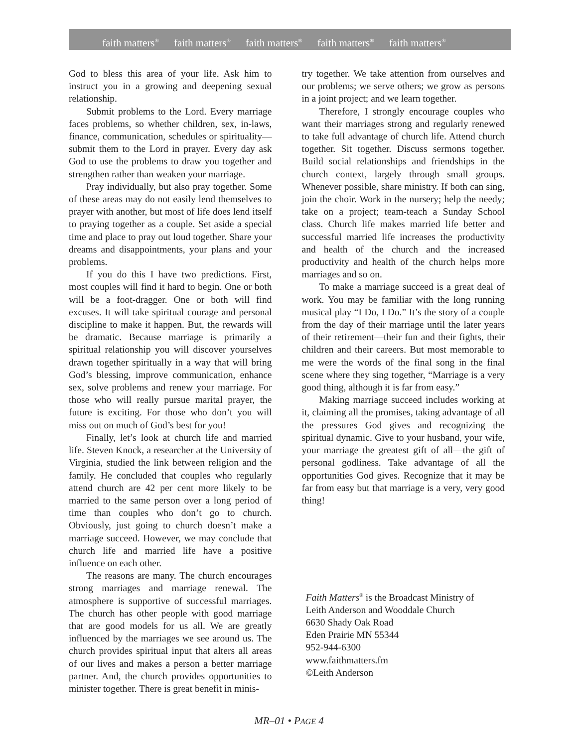faith matters<sup>®</sup> faith matters<sup>®</sup> faith matters<sup>®</sup> faith matters<sup>®</sup> faith matters<sup>®</sup>
God to bless this area of your life. Ask him to instruct you in a growing and deepening sexual relationship.
Submit problems to the Lord. Every marriage faces problems, so whether children, sex, in-laws, finance, communication, schedules or spirituality—submit them to the Lord in prayer. Every day ask God to use the problems to draw you together and strengthen rather than weaken your marriage.
Pray individually, but also pray together. Some of these areas may do not easily lend themselves to prayer with another, but most of life does lend itself to praying together as a couple. Set aside a special time and place to pray out loud together. Share your dreams and disappointments, your plans and your problems.
If you do this I have two predictions. First, most couples will find it hard to begin. One or both will be a foot-dragger. One or both will find excuses. It will take spiritual courage and personal discipline to make it happen. But, the rewards will be dramatic. Because marriage is primarily a spiritual relationship you will discover yourselves drawn together spiritually in a way that will bring God’s blessing, improve communication, enhance sex, solve problems and renew your marriage. For those who will really pursue marital prayer, the future is exciting. For those who don’t you will miss out on much of God’s best for you!
Finally, let’s look at church life and married life. Steven Knock, a researcher at the University of Virginia, studied the link between religion and the family. He concluded that couples who regularly attend church are 42 per cent more likely to be married to the same person over a long period of time than couples who don’t go to church. Obviously, just going to church doesn’t make a marriage succeed. However, we may conclude that church life and married life have a positive influence on each other.
The reasons are many. The church encourages strong marriages and marriage renewal. The atmosphere is supportive of successful marriages. The church has other people with good marriage that are good models for us all. We are greatly influenced by the marriages we see around us. The church provides spiritual input that alters all areas of our lives and makes a person a better marriage partner. And, the church provides opportunities to minister together. There is great benefit in minis-
try together. We take attention from ourselves and our problems; we serve others; we grow as persons in a joint project; and we learn together.
Therefore, I strongly encourage couples who want their marriages strong and regularly renewed to take full advantage of church life. Attend church together. Sit together. Discuss sermons together. Build social relationships and friendships in the church context, largely through small groups. Whenever possible, share ministry. If both can sing, join the choir. Work in the nursery; help the needy; take on a project; team-teach a Sunday School class. Church life makes married life better and successful married life increases the productivity and health of the church and the increased productivity and health of the church helps more marriages and so on.
To make a marriage succeed is a great deal of work. You may be familiar with the long running musical play “I Do, I Do.” It’s the story of a couple from the day of their marriage until the later years of their retirement—their fun and their fights, their children and their careers. But most memorable to me were the words of the final song in the final scene where they sing together, “Marriage is a very good thing, although it is far from easy.”
Making marriage succeed includes working at it, claiming all the promises, taking advantage of all the pressures God gives and recognizing the spiritual dynamic. Give to your husband, your wife, your marriage the greatest gift of all—the gift of personal godliness. Take advantage of all the opportunities God gives. Recognize that it may be far from easy but that marriage is a very, very good thing!
Faith Matters<sup>®</sup> is the Broadcast Ministry of
Leith Anderson and Wooddale Church
6630 Shady Oak Road
Eden Prairie MN 55344
952-944-6300
www.faithmatters.fm
©Leith Anderson
MR–01 • PAGE 4